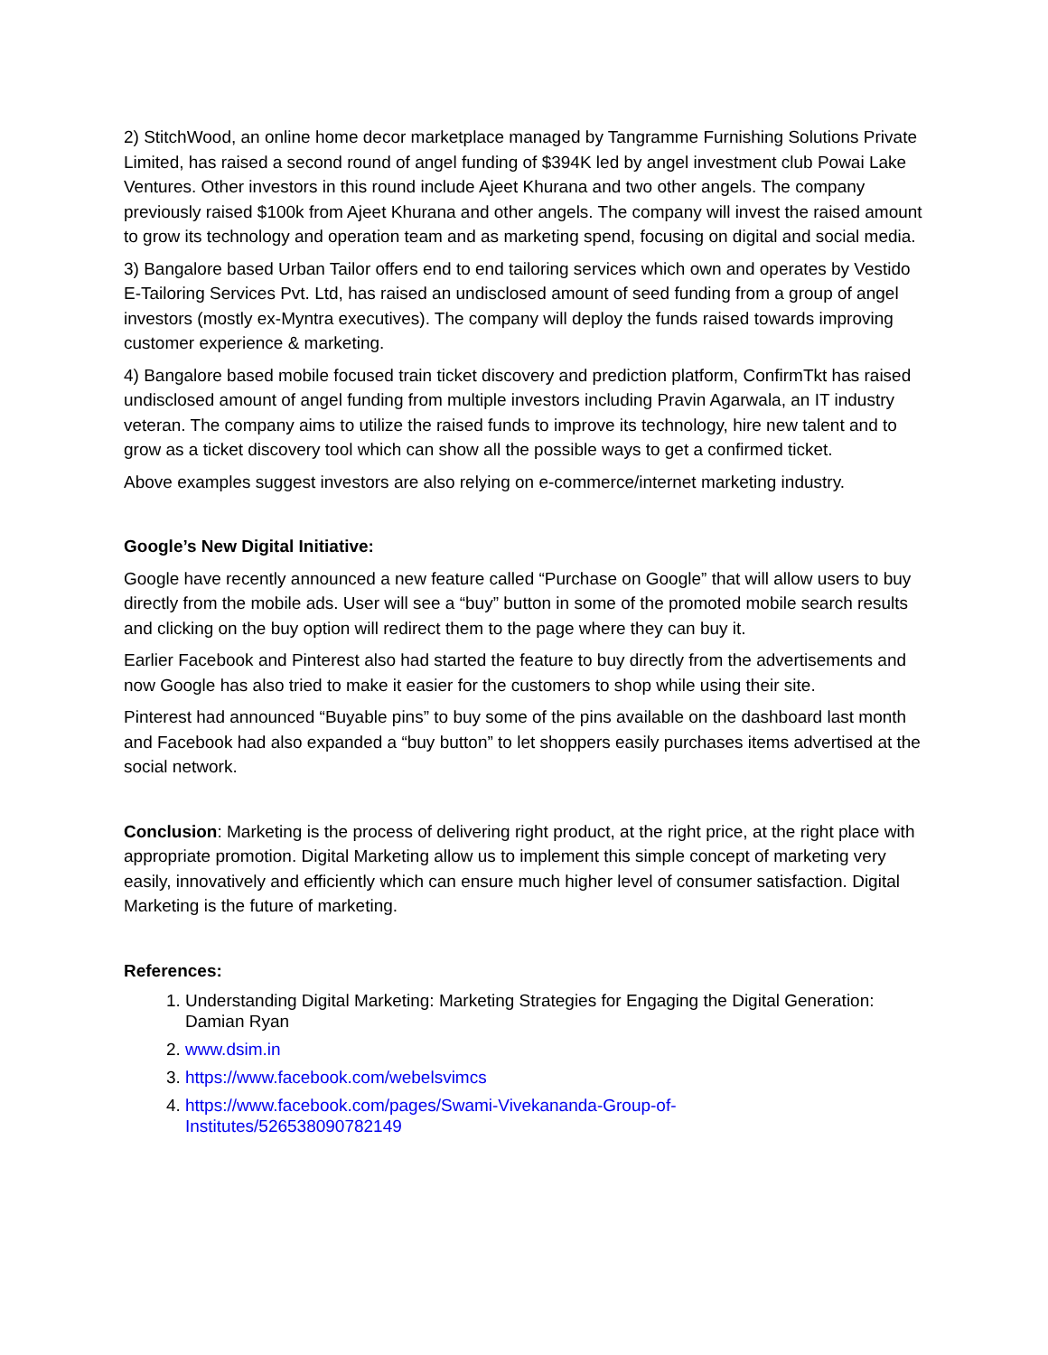2) StitchWood, an online home decor marketplace managed by Tangramme Furnishing Solutions Private Limited, has raised a second round of angel funding of $394K led by angel investment club Powai Lake Ventures. Other investors in this round include Ajeet Khurana and two other angels. The company previously raised $100k from Ajeet Khurana and other angels. The company will invest the raised amount to grow its technology and operation team and as marketing spend, focusing on digital and social media.
3) Bangalore based Urban Tailor offers end to end tailoring services which own and operates by Vestido E-Tailoring Services Pvt. Ltd, has raised an undisclosed amount of seed funding from a group of angel investors (mostly ex-Myntra executives). The company will deploy the funds raised towards improving customer experience & marketing.
4) Bangalore based mobile focused train ticket discovery and prediction platform, ConfirmTkt has raised undisclosed amount of angel funding from multiple investors including Pravin Agarwala, an IT industry veteran. The company aims to utilize the raised funds to improve its technology, hire new talent and to grow as a ticket discovery tool which can show all the possible ways to get a confirmed ticket.
Above examples suggest investors are also relying on e-commerce/internet marketing industry.
Google’s New Digital Initiative:
Google have recently announced a new feature called “Purchase on Google” that will allow users to buy directly from the mobile ads. User will see a “buy” button in some of the promoted mobile search results and clicking on the buy option will redirect them to the page where they can buy it.
Earlier Facebook and Pinterest also had started the feature to buy directly from the advertisements and now Google has also tried to make it easier for the customers to shop while using their site.
Pinterest had announced “Buyable pins” to buy some of the pins available on the dashboard last month and Facebook had also expanded a “buy button” to let shoppers easily purchases items advertised at the social network.
Conclusion: Marketing is the process of delivering right product, at the right price, at the right place with appropriate promotion. Digital Marketing allow us to implement this simple concept of marketing very easily, innovatively and efficiently which can ensure much higher level of consumer satisfaction. Digital Marketing is the future of marketing.
References:
1. Understanding Digital Marketing: Marketing Strategies for Engaging the Digital Generation: Damian Ryan
2. www.dsim.in
3. https://www.facebook.com/webelsvimcs
4. https://www.facebook.com/pages/Swami-Vivekananda-Group-of-
Institutes/526538090782149